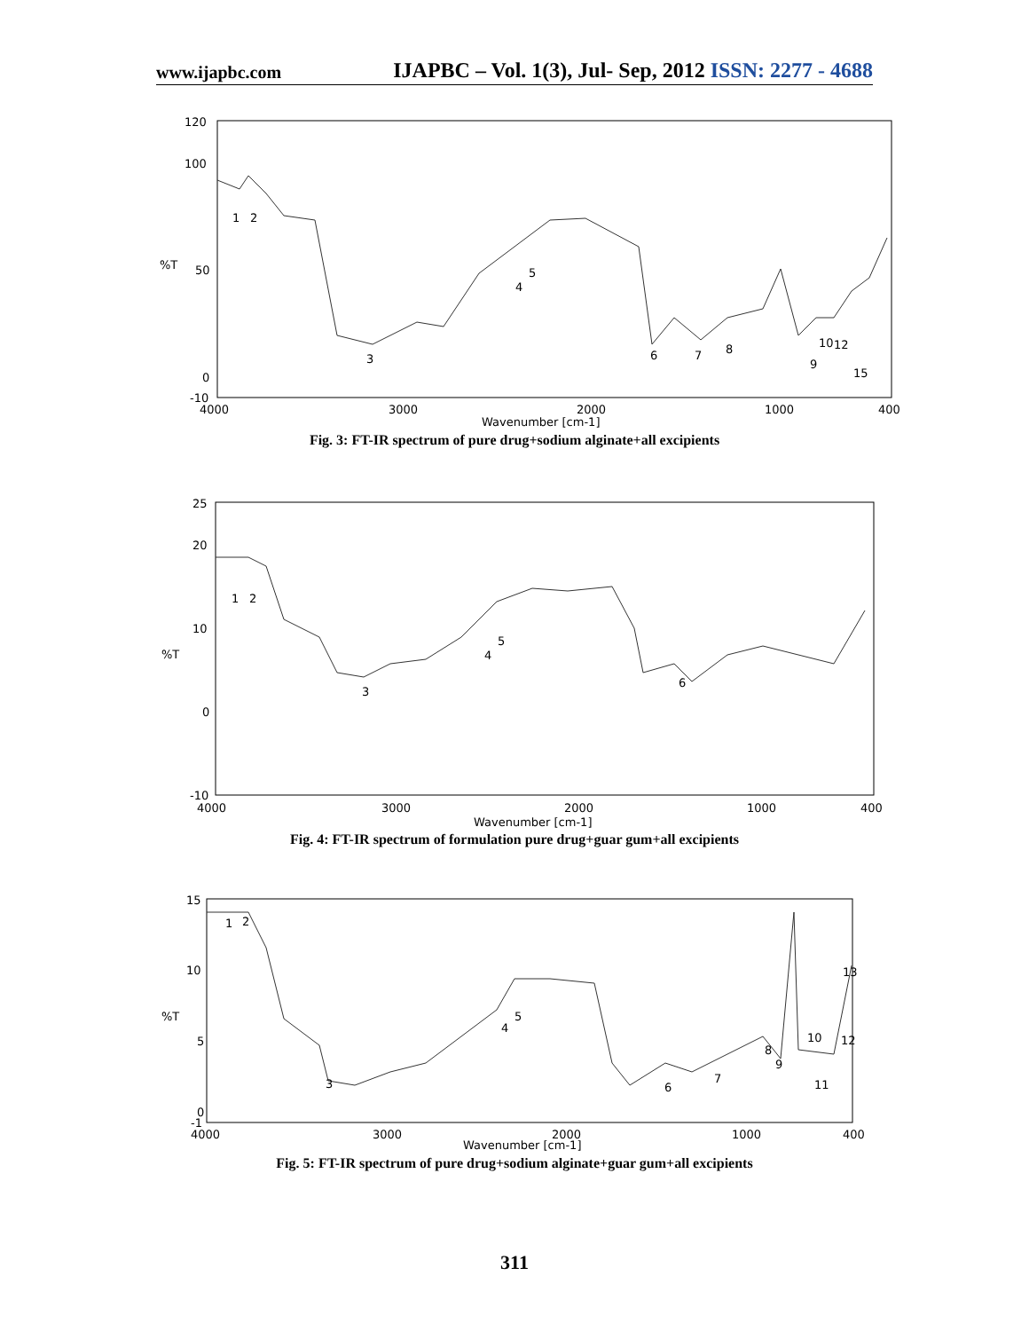www.ijapbc.com IJAPBC – Vol. 1(3), Jul- Sep, 2012 ISSN: 2277 - 4688
120
100
%T
50
0
-10
1
2
3
4
5
6
7
8
9
10
12
15
4000
3000
2000
1000
400
Wavenumber [cm-1]
Fig. 3: FT-IR spectrum of pure drug+sodium alginate+all excipients
25
20
10
%T
0
-10
1
2
3
4
5
6
4000
3000
2000
1000
400
Wavenumber [cm-1]
Fig. 4: FT-IR spectrum of formulation pure drug+guar gum+all excipients
15
10
%T
5
0
-1
1
2
3
4
5
6
7
8
9
10
11
12
13
4000
3000
2000
1000
400
Wavenumber [cm-1]
Fig. 5: FT-IR spectrum of pure drug+sodium alginate+guar gum+all excipients
311